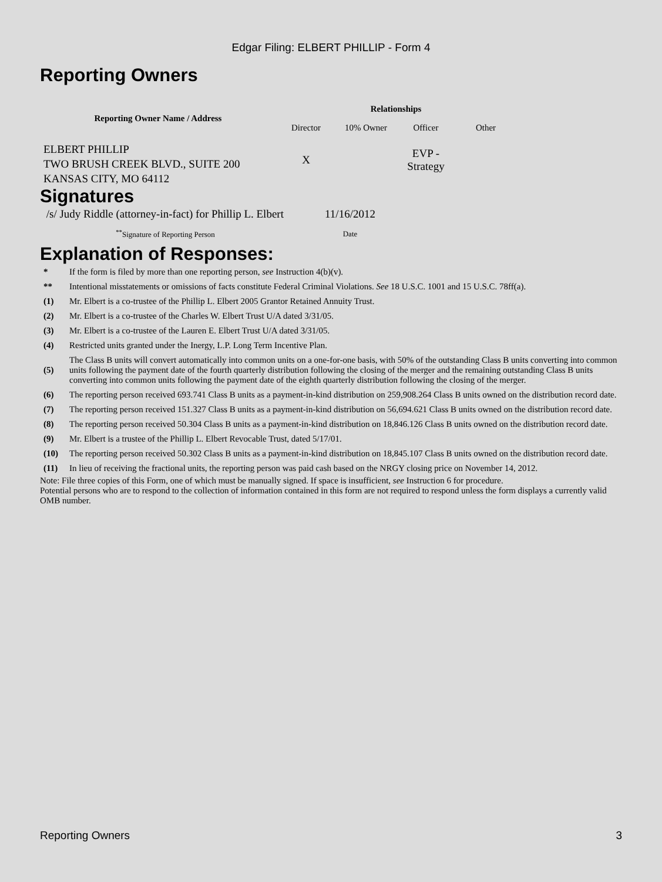Edgar Filing: ELBERT PHILLIP - Form 4
Reporting Owners
| Reporting Owner Name / Address | Relationships | | | |
| --- | --- | --- | --- | --- |
| | Director | 10% Owner | Officer | Other |
| ELBERT PHILLIP TWO BRUSH CREEK BLVD., SUITE 200 KANSAS CITY, MO 64112 | X | | EVP - Strategy | |
Signatures
| /s/ Judy Riddle (attorney-in-fact) for Phillip L. Elbert | 11/16/2012 |
| <sup>**</sup> Signature of Reporting Person | Date |
Explanation of Responses:
| * | If the form is filed by more than one reporting person, see Instruction 4(b)(v). |
| ** | Intentional misstatements or omissions of facts constitute Federal Criminal Violations. See 18 U.S.C. 1001 and 15 U.S.C. 78ff(a). |
| (1) | Mr. Elbert is a co-trustee of the Phillip L. Elbert 2005 Grantor Retained Annuity Trust. |
| (2) | Mr. Elbert is a co-trustee of the Charles W. Elbert Trust U/A dated 3/31/05. |
| (3) | Mr. Elbert is a co-trustee of the Lauren E. Elbert Trust U/A dated 3/31/05. |
| (4) | Restricted units granted under the Inergy, L.P. Long Term Incentive Plan. |
| (5) | The Class B units will convert automatically into common units on a one-for-one basis, with 50% of the outstanding Class B units converting into common units following the payment date of the fourth quarterly distribution following the closing of the merger and the remaining outstanding Class B units converting into common units following the payment date of the eighth quarterly distribution following the closing of the merger. |
| (6) | The reporting person received 693.741 Class B units as a payment-in-kind distribution on 259,908.264 Class B units owned on the distribution record date. |
| (7) | The reporting person received 151.327 Class B units as a payment-in-kind distribution on 56,694.621 Class B units owned on the distribution record date. |
| (8) | The reporting person received 50.304 Class B units as a payment-in-kind distribution on 18,846.126 Class B units owned on the distribution record date. |
| (9) | Mr. Elbert is a trustee of the Phillip L. Elbert Revocable Trust, dated 5/17/01. |
| (10) | The reporting person received 50.302 Class B units as a payment-in-kind distribution on 18,845.107 Class B units owned on the distribution record date. |
| (11) | In lieu of receiving the fractional units, the reporting person was paid cash based on the NRGY closing price on November 14, 2012. |
Note: File three copies of this Form, one of which must be manually signed. If space is insufficient, see Instruction 6 for procedure.
Potential persons who are to respond to the collection of information contained in this form are not required to respond unless the form displays a currently valid OMB number.
Reporting Owners 3